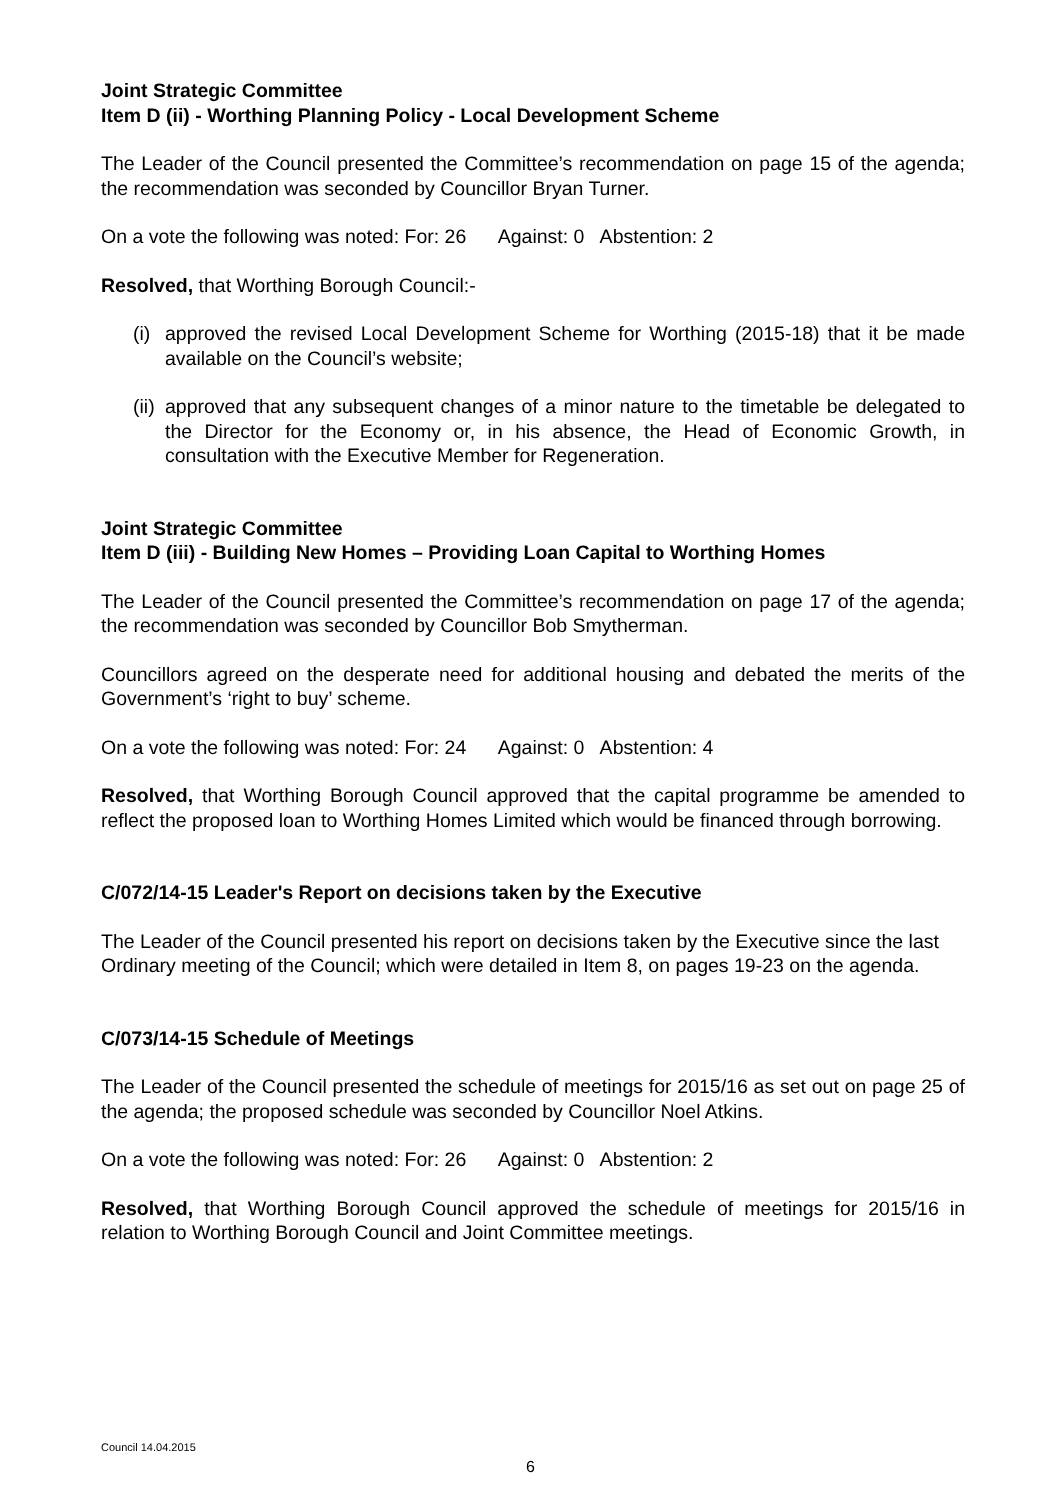Joint Strategic Committee
Item D (ii) - Worthing Planning Policy - Local Development Scheme
The Leader of the Council presented the Committee’s recommendation on page 15 of the agenda; the recommendation was seconded by Councillor Bryan Turner.
On a vote the following was noted: For: 26 Against: 0 Abstention: 2
Resolved, that Worthing Borough Council:-
(i)
approved the revised Local Development Scheme for Worthing (2015-18) that it be made available on the Council’s website;
(ii)
approved that any subsequent changes of a minor nature to the timetable be delegated to the Director for the Economy or, in his absence, the Head of Economic Growth, in consultation with the Executive Member for Regeneration.
Joint Strategic Committee
Item D (iii) - Building New Homes – Providing Loan Capital to Worthing Homes
The Leader of the Council presented the Committee’s recommendation on page 17 of the agenda; the recommendation was seconded by Councillor Bob Smytherman.
Councillors agreed on the desperate need for additional housing and debated the merits of the Government’s ‘right to buy’ scheme.
On a vote the following was noted: For: 24 Against: 0 Abstention: 4
Resolved, that Worthing Borough Council approved that the capital programme be amended to reflect the proposed loan to Worthing Homes Limited which would be financed through borrowing.
C/072/14-15 Leader's Report on decisions taken by the Executive
The Leader of the Council presented his report on decisions taken by the Executive since the last Ordinary meeting of the Council; which were detailed in Item 8, on pages 19-23 on the agenda.
C/073/14-15 Schedule of Meetings
The Leader of the Council presented the schedule of meetings for 2015/16 as set out on page 25 of the agenda; the proposed schedule was seconded by Councillor Noel Atkins.
On a vote the following was noted: For: 26 Against: 0 Abstention: 2
Resolved, that Worthing Borough Council approved the schedule of meetings for 2015/16 in relation to Worthing Borough Council and Joint Committee meetings.
Council 14.04.2015
6